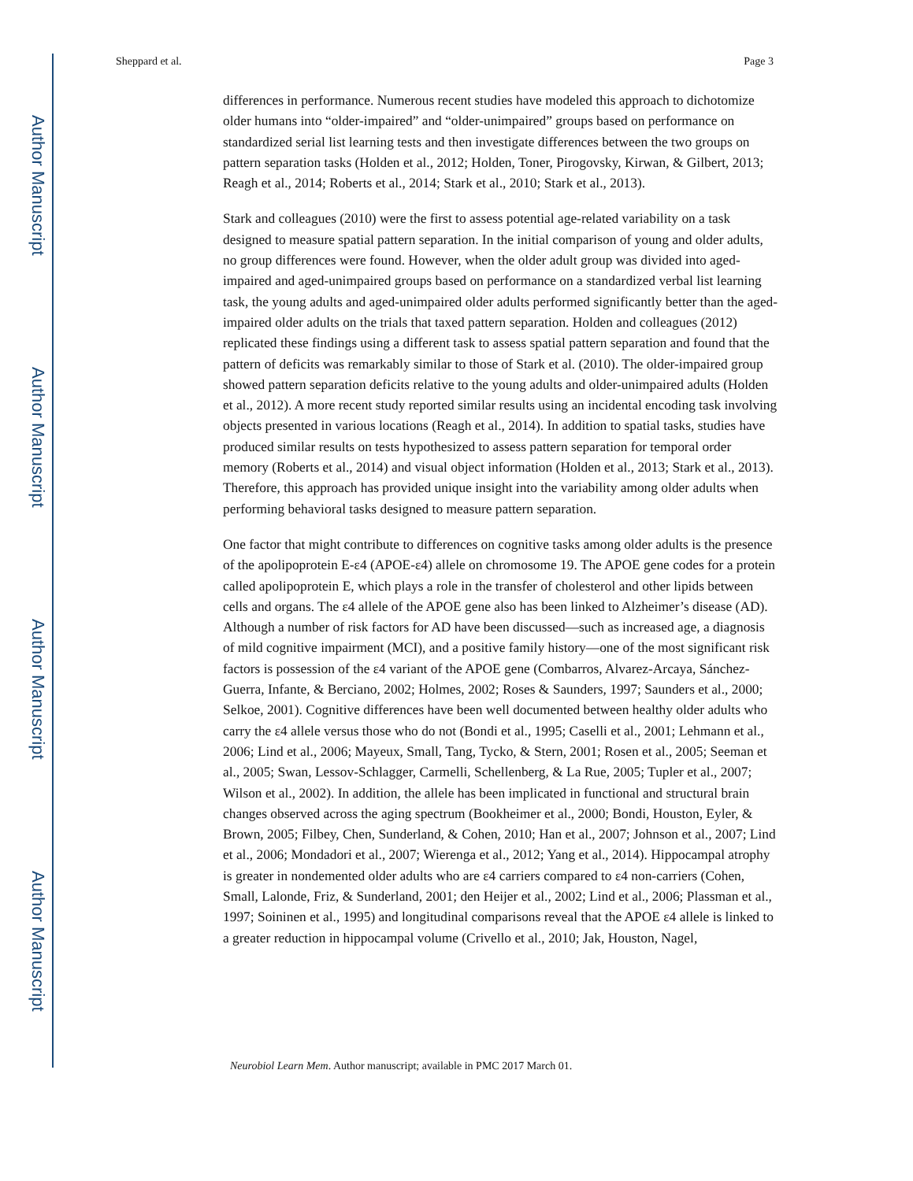Author Manuscript
Author Manuscript
Author Manuscript
Author Manuscript
Sheppard et al. Page 3
differences in performance. Numerous recent studies have modeled this approach to dichotomize older humans into “older-impaired” and “older-unimpaired” groups based on performance on standardized serial list learning tests and then investigate differences between the two groups on pattern separation tasks (Holden et al., 2012; Holden, Toner, Pirogovsky, Kirwan, & Gilbert, 2013; Reagh et al., 2014; Roberts et al., 2014; Stark et al., 2010; Stark et al., 2013).
Stark and colleagues (2010) were the first to assess potential age-related variability on a task designed to measure spatial pattern separation. In the initial comparison of young and older adults, no group differences were found. However, when the older adult group was divided into aged-impaired and aged-unimpaired groups based on performance on a standardized verbal list learning task, the young adults and aged-unimpaired older adults performed significantly better than the aged-impaired older adults on the trials that taxed pattern separation. Holden and colleagues (2012) replicated these findings using a different task to assess spatial pattern separation and found that the pattern of deficits was remarkably similar to those of Stark et al. (2010). The older-impaired group showed pattern separation deficits relative to the young adults and older-unimpaired adults (Holden et al., 2012). A more recent study reported similar results using an incidental encoding task involving objects presented in various locations (Reagh et al., 2014). In addition to spatial tasks, studies have produced similar results on tests hypothesized to assess pattern separation for temporal order memory (Roberts et al., 2014) and visual object information (Holden et al., 2013; Stark et al., 2013). Therefore, this approach has provided unique insight into the variability among older adults when performing behavioral tasks designed to measure pattern separation.
One factor that might contribute to differences on cognitive tasks among older adults is the presence of the apolipoprotein E-ε4 (APOE-ε4) allele on chromosome 19. The APOE gene codes for a protein called apolipoprotein E, which plays a role in the transfer of cholesterol and other lipids between cells and organs. The ε4 allele of the APOE gene also has been linked to Alzheimer’s disease (AD). Although a number of risk factors for AD have been discussed—such as increased age, a diagnosis of mild cognitive impairment (MCI), and a positive family history—one of the most significant risk factors is possession of the ε4 variant of the APOE gene (Combarros, Alvarez-Arcaya, Sánchez-Guerra, Infante, & Berciano, 2002; Holmes, 2002; Roses & Saunders, 1997; Saunders et al., 2000; Selkoe, 2001). Cognitive differences have been well documented between healthy older adults who carry the ε4 allele versus those who do not (Bondi et al., 1995; Caselli et al., 2001; Lehmann et al., 2006; Lind et al., 2006; Mayeux, Small, Tang, Tycko, & Stern, 2001; Rosen et al., 2005; Seeman et al., 2005; Swan, Lessov-Schlagger, Carmelli, Schellenberg, & La Rue, 2005; Tupler et al., 2007; Wilson et al., 2002). In addition, the allele has been implicated in functional and structural brain changes observed across the aging spectrum (Bookheimer et al., 2000; Bondi, Houston, Eyler, & Brown, 2005; Filbey, Chen, Sunderland, & Cohen, 2010; Han et al., 2007; Johnson et al., 2007; Lind et al., 2006; Mondadori et al., 2007; Wierenga et al., 2012; Yang et al., 2014). Hippocampal atrophy is greater in nondemented older adults who are ε4 carriers compared to ε4 non-carriers (Cohen, Small, Lalonde, Friz, & Sunderland, 2001; den Heijer et al., 2002; Lind et al., 2006; Plassman et al., 1997; Soininen et al., 1995) and longitudinal comparisons reveal that the APOE ε4 allele is linked to a greater reduction in hippocampal volume (Crivello et al., 2010; Jak, Houston, Nagel,
Neurobiol Learn Mem. Author manuscript; available in PMC 2017 March 01.